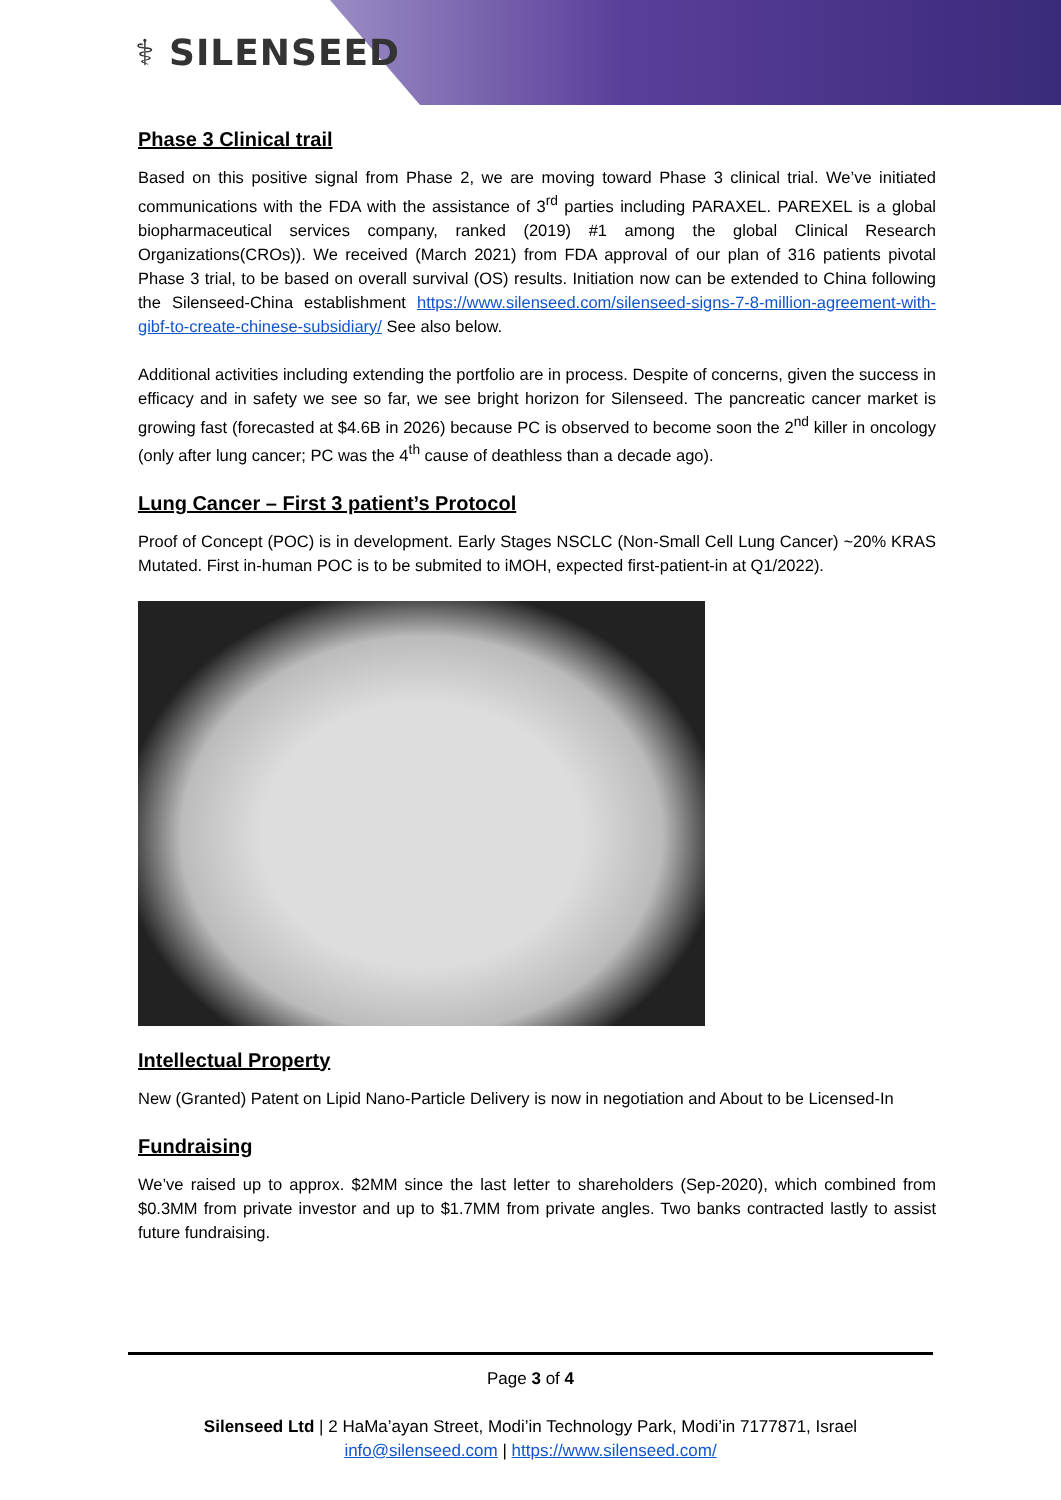⚕ SILENSEED
Phase 3 Clinical trail
Based on this positive signal from Phase 2, we are moving toward Phase 3 clinical trial. We’ve initiated communications with the FDA with the assistance of 3<sup>rd</sup> parties including PARAXEL. PAREXEL is a global biopharmaceutical services company, ranked (2019) #1 among the global Clinical Research Organizations(CROs)). We received (March 2021) from FDA approval of our plan of 316 patients pivotal Phase 3 trial, to be based on overall survival (OS) results. Initiation now can be extended to China following the Silenseed-China establishment https://www.silenseed.com/silenseed-signs-7-8-million-agreement-with-gibf-to-create-chinese-subsidiary/ See also below.
Additional activities including extending the portfolio are in process. Despite of concerns, given the success in efficacy and in safety we see so far, we see bright horizon for Silenseed. The pancreatic cancer market is growing fast (forecasted at $4.6B in 2026) because PC is observed to become soon the 2<sup>nd</sup> killer in oncology (only after lung cancer; PC was the 4<sup>th</sup> cause of deathless than a decade ago).
Lung Cancer – First 3 patient’s Protocol
Proof of Concept (POC) is in development. Early Stages NSCLC (Non-Small Cell Lung Cancer) ~20% KRAS Mutated. First in-human POC is to be submited to iMOH, expected first-patient-in at Q1/2022).
Intellectual Property
New (Granted) Patent on Lipid Nano-Particle Delivery is now in negotiation and About to be Licensed-In
Fundraising
We’ve raised up to approx. $2MM since the last letter to shareholders (Sep-2020), which combined from $0.3MM from private investor and up to $1.7MM from private angles. Two banks contracted lastly to assist future fundraising.
Page 3 of 4
Silenseed Ltd | 2 HaMa’ayan Street, Modi’in Technology Park, Modi’in 7177871, Israel
info@silenseed.com | https://www.silenseed.com/